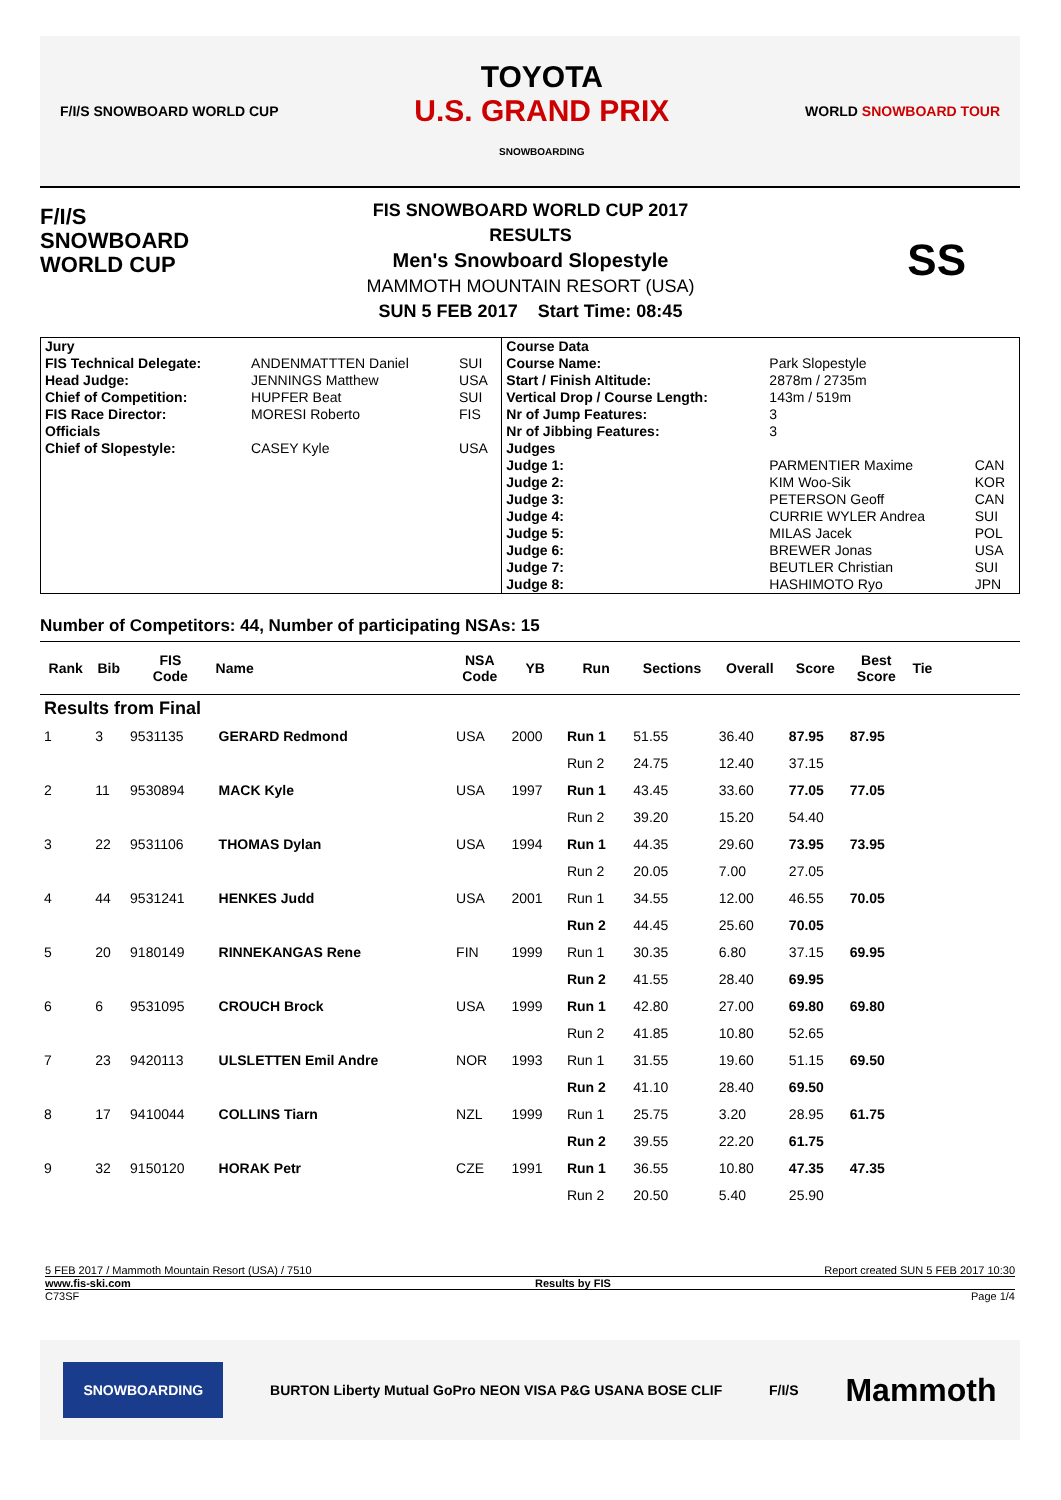F/I/S SNOWBOARD WORLD CUP
TOYOTA
U.S. GRAND PRIX
SNOWBOARDING
WORLD SNOWBOARD TOUR
F/I/S
SNOWBOARD
WORLD CUP
FIS SNOWBOARD WORLD CUP 2017
RESULTS
Men's Snowboard Slopestyle
MAMMOTH MOUNTAIN RESORT (USA)
SUN 5 FEB 2017 Start Time: 08:45
SS
| Jury | | | Course Data | | |
| FIS Technical Delegate: | ANDENMATTTEN Daniel | SUI | Course Name: | Park Slopestyle | |
| Head Judge: | JENNINGS Matthew | USA | Start / Finish Altitude: | 2878m / 2735m | |
| Chief of Competition: | HUPFER Beat | SUI | Vertical Drop / Course Length: | 143m / 519m | |
| FIS Race Director: | MORESI Roberto | FIS | Nr of Jump Features: | 3 | |
| Officials | | | Nr of Jibbing Features: | 3 | |
| Chief of Slopestyle: | CASEY Kyle | USA | Judges | | |
| | | | Judge 1: | PARMENTIER Maxime | CAN |
| | | | Judge 2: | KIM Woo-Sik | KOR |
| | | | Judge 3: | PETERSON Geoff | CAN |
| | | | Judge 4: | CURRIE WYLER Andrea | SUI |
| | | | Judge 5: | MILAS Jacek | POL |
| | | | Judge 6: | BREWER Jonas | USA |
| | | | Judge 7: | BEUTLER Christian | SUI |
| | | | Judge 8: | HASHIMOTO Ryo | JPN |
Number of Competitors: 44, Number of participating NSAs: 15
| Rank | Bib | FIS Code | Name | NSA Code | YB | Run | Sections | Overall | Score | Best Score | Tie | |
| --- | --- | --- | --- | --- | --- | --- | --- | --- | --- | --- | --- | --- |
| Results from Final | | | | | | | | | | | | |
| 1 | 3 | 9531135 | GERARD Redmond | USA | 2000 | Run 1 | 51.55 | 36.40 | 87.95 | 87.95 | | |
| | | | | | | Run 2 | 24.75 | 12.40 | 37.15 | | | |
| 2 | 11 | 9530894 | MACK Kyle | USA | 1997 | Run 1 | 43.45 | 33.60 | 77.05 | 77.05 | | |
| | | | | | | Run 2 | 39.20 | 15.20 | 54.40 | | | |
| 3 | 22 | 9531106 | THOMAS Dylan | USA | 1994 | Run 1 | 44.35 | 29.60 | 73.95 | 73.95 | | |
| | | | | | | Run 2 | 20.05 | 7.00 | 27.05 | | | |
| 4 | 44 | 9531241 | HENKES Judd | USA | 2001 | Run 1 | 34.55 | 12.00 | 46.55 | 70.05 | | |
| | | | | | | Run 2 | 44.45 | 25.60 | 70.05 | | | |
| 5 | 20 | 9180149 | RINNEKANGAS Rene | FIN | 1999 | Run 1 | 30.35 | 6.80 | 37.15 | 69.95 | | |
| | | | | | | Run 2 | 41.55 | 28.40 | 69.95 | | | |
| 6 | 6 | 9531095 | CROUCH Brock | USA | 1999 | Run 1 | 42.80 | 27.00 | 69.80 | 69.80 | | |
| | | | | | | Run 2 | 41.85 | 10.80 | 52.65 | | | |
| 7 | 23 | 9420113 | ULSLETTEN Emil Andre | NOR | 1993 | Run 1 | 31.55 | 19.60 | 51.15 | 69.50 | | |
| | | | | | | Run 2 | 41.10 | 28.40 | 69.50 | | | |
| 8 | 17 | 9410044 | COLLINS Tiarn | NZL | 1999 | Run 1 | 25.75 | 3.20 | 28.95 | 61.75 | | |
| | | | | | | Run 2 | 39.55 | 22.20 | 61.75 | | | |
| 9 | 32 | 9150120 | HORAK Petr | CZE | 1991 | Run 1 | 36.55 | 10.80 | 47.35 | 47.35 | | |
| | | | | | | Run 2 | 20.50 | 5.40 | 25.90 | | | |
5 FEB 2017 / Mammoth Mountain Resort (USA) / 7510 Report created SUN 5 FEB 2017 10:30
www.fis-ski.com Results by FIS
C73SF Page 1/4
SNOWBOARDING BURTON Liberty Mutual GoPro NEON VISA P&G USANA BOSE CLIF F/I/S Mammoth